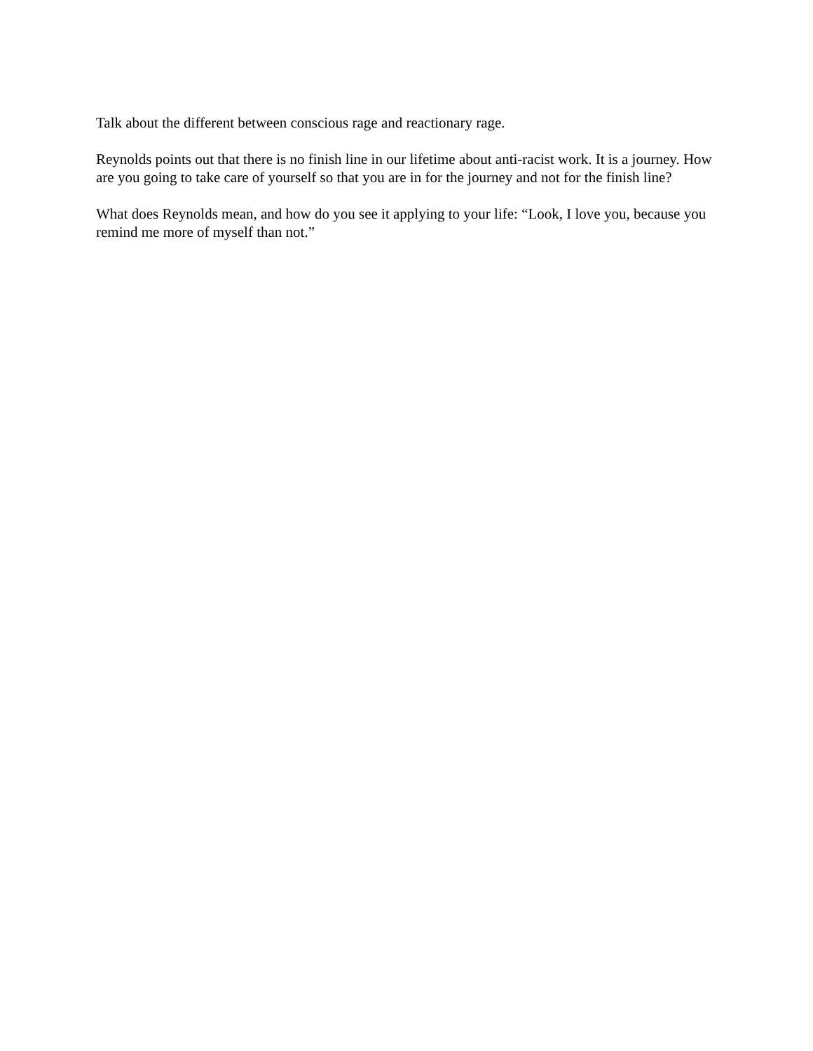Talk about the different between conscious rage and reactionary rage.
Reynolds points out that there is no finish line in our lifetime about anti-racist work. It is a journey. How are you going to take care of yourself so that you are in for the journey and not for the finish line?
What does Reynolds mean, and how do you see it applying to your life: “Look, I love you, because you remind me more of myself than not.”